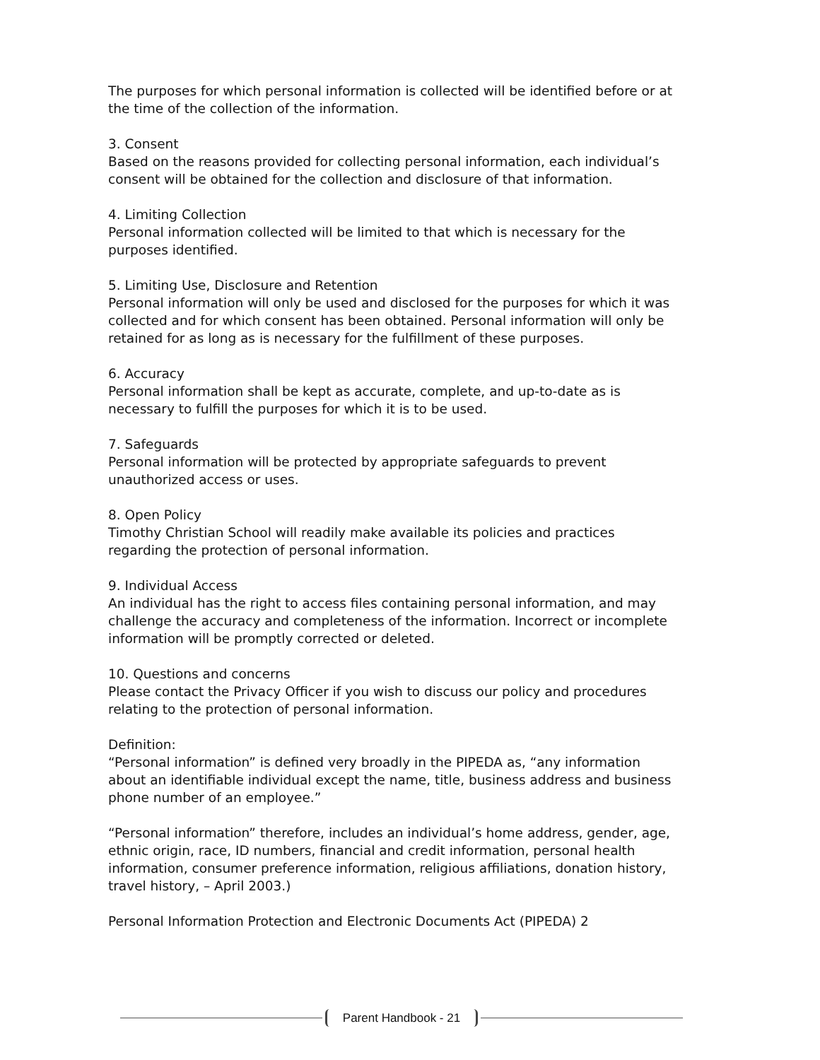The purposes for which personal information is collected will be identified before or at the time of the collection of the information.
3. Consent
Based on the reasons provided for collecting personal information, each individual’s consent will be obtained for the collection and disclosure of that information.
4. Limiting Collection
Personal information collected will be limited to that which is necessary for the purposes identified.
5. Limiting Use, Disclosure and Retention
Personal information will only be used and disclosed for the purposes for which it was collected and for which consent has been obtained. Personal information will only be retained for as long as is necessary for the fulfillment of these purposes.
6. Accuracy
Personal information shall be kept as accurate, complete, and up-to-date as is necessary to fulfill the purposes for which it is to be used.
7. Safeguards
Personal information will be protected by appropriate safeguards to prevent unauthorized access or uses.
8. Open Policy
Timothy Christian School will readily make available its policies and practices regarding the protection of personal information.
9. Individual Access
An individual has the right to access files containing personal information, and may challenge the accuracy and completeness of the information. Incorrect or incomplete information will be promptly corrected or deleted.
10. Questions and concerns
Please contact the Privacy Officer if you wish to discuss our policy and procedures relating to the protection of personal information.
Definition:
“Personal information” is defined very broadly in the PIPEDA as, “any information about an identifiable individual except the name, title, business address and business phone number of an employee.”
“Personal information” therefore, includes an individual’s home address, gender, age, ethnic origin, race, ID numbers, financial and credit information, personal health information, consumer preference information, religious affiliations, donation history, travel history, – April 2003.)
Personal Information Protection and Electronic Documents Act (PIPEDA) 2
Parent Handbook - 21